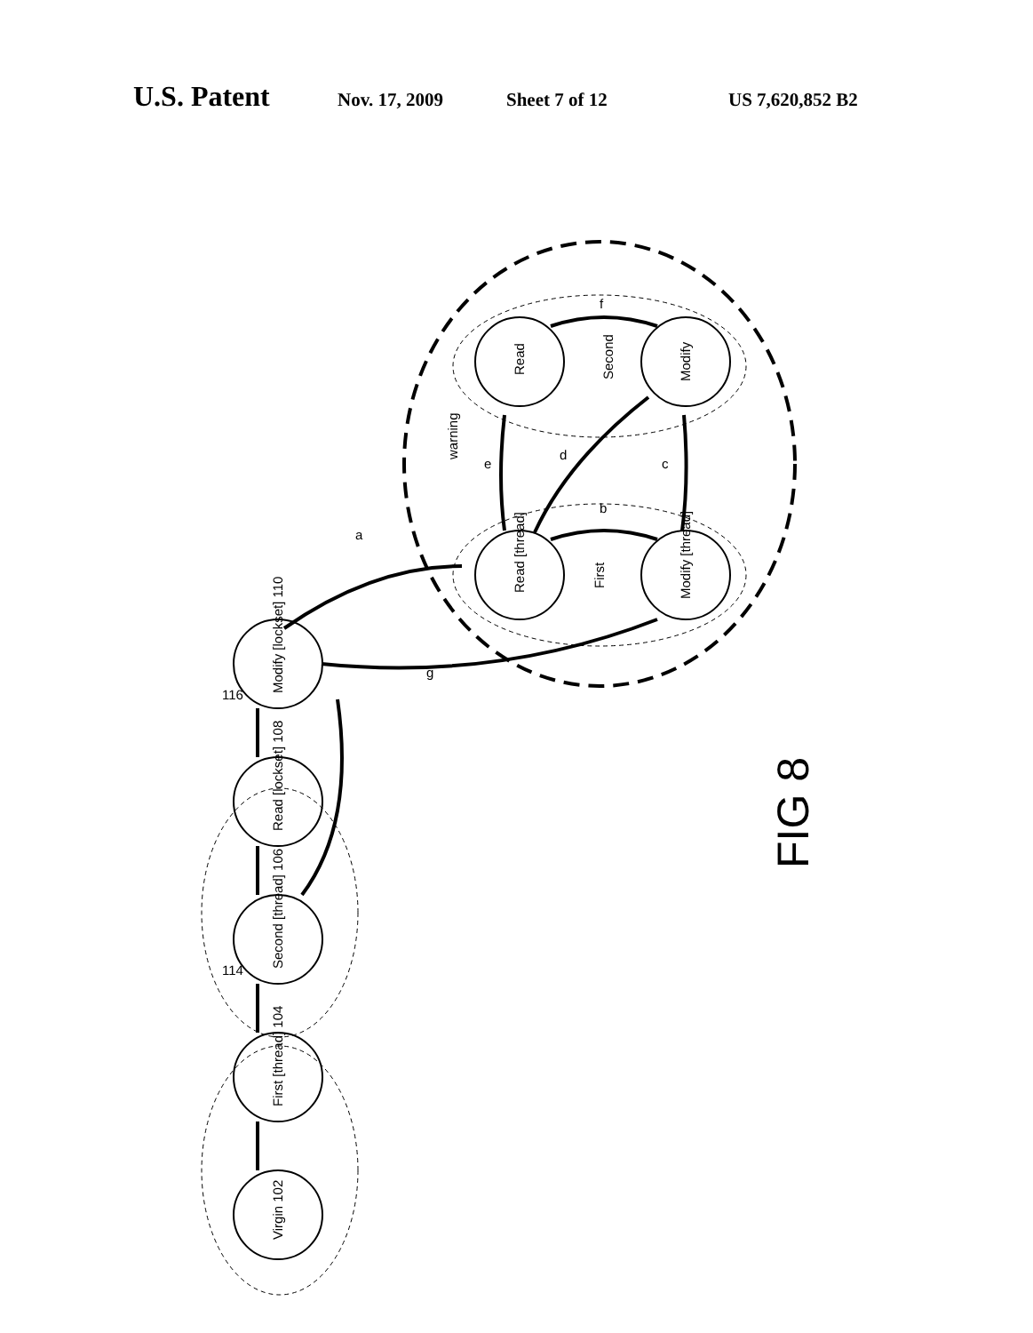U.S. Patent Nov. 17, 2009 Sheet 7 of 12 US 7,620,852 B2
Read
Modify
Second
First
Read [thread]
Modify [thread]
Modify [lockset] 110
Read [lockset] 108
Second [thread] 106
First [thread] 104
Virgin 102
warning
a
b
c
d
e
f
g
116
114
FIG 8